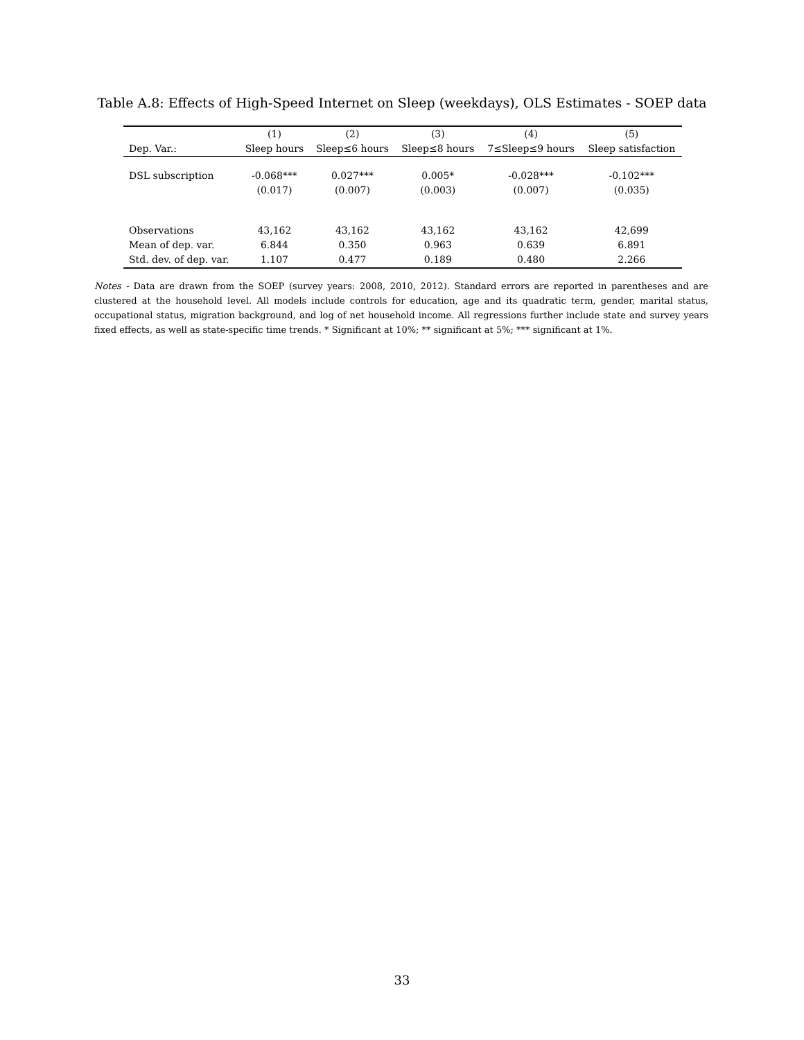Table A.8: Effects of High-Speed Internet on Sleep (weekdays), OLS Estimates - SOEP data
| | (1) | (2) | (3) | (4) | (5) |
| --- | --- | --- | --- | --- | --- |
| Dep. Var.: | Sleep hours | Sleep≤6 hours | Sleep≤8 hours | 7≤Sleep≤9 hours | Sleep satisfaction |
| DSL subscription | -0.068*** | 0.027*** | 0.005* | -0.028*** | -0.102*** |
| | (0.017) | (0.007) | (0.003) | (0.007) | (0.035) |
| Observations | 43,162 | 43,162 | 43,162 | 43,162 | 42,699 |
| Mean of dep. var. | 6.844 | 0.350 | 0.963 | 0.639 | 6.891 |
| Std. dev. of dep. var. | 1.107 | 0.477 | 0.189 | 0.480 | 2.266 |
Notes - Data are drawn from the SOEP (survey years: 2008, 2010, 2012). Standard errors are reported in parentheses and are clustered at the household level. All models include controls for education, age and its quadratic term, gender, marital status, occupational status, migration background, and log of net household income. All regressions further include state and survey years fixed effects, as well as state-specific time trends. * Significant at 10%; ** significant at 5%; *** significant at 1%.
33